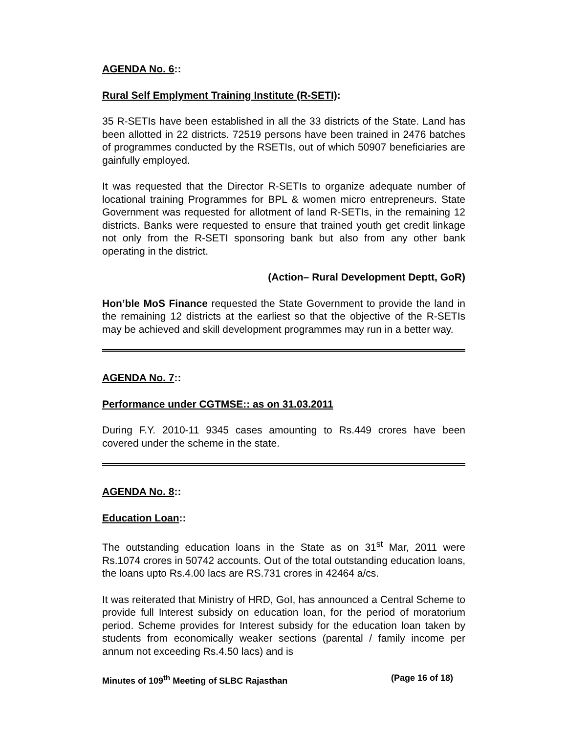AGENDA No. 6::
Rural Self Emplyment Training Institute (R-SETI):
35 R-SETIs have been established in all the 33 districts of the State. Land has been allotted in 22 districts. 72519 persons have been trained in 2476 batches of programmes conducted by the RSETIs, out of which 50907 beneficiaries are gainfully employed.
It was requested that the Director R-SETIs to organize adequate number of locational training Programmes for BPL & women micro entrepreneurs. State Government was requested for allotment of land R-SETIs, in the remaining 12 districts. Banks were requested to ensure that trained youth get credit linkage not only from the R-SETI sponsoring bank but also from any other bank operating in the district.
(Action– Rural Development Deptt, GoR)
Hon’ble MoS Finance requested the State Government to provide the land in the remaining 12 districts at the earliest so that the objective of the R-SETIs may be achieved and skill development programmes may run in a better way.
AGENDA No. 7::
Performance under CGTMSE:: as on 31.03.2011
During F.Y. 2010-11 9345 cases amounting to Rs.449 crores have been covered under the scheme in the state.
AGENDA No. 8::
Education Loan::
The outstanding education loans in the State as on 31<sup>st</sup> Mar, 2011 were Rs.1074 crores in 50742 accounts. Out of the total outstanding education loans, the loans upto Rs.4.00 lacs are RS.731 crores in 42464 a/cs.
It was reiterated that Ministry of HRD, GoI, has announced a Central Scheme to provide full Interest subsidy on education loan, for the period of moratorium period. Scheme provides for Interest subsidy for the education loan taken by students from economically weaker sections (parental / family income per annum not exceeding Rs.4.50 lacs) and is
Minutes of 109<sup>th</sup> Meeting of SLBC Rajasthan (Page 16 of 18)